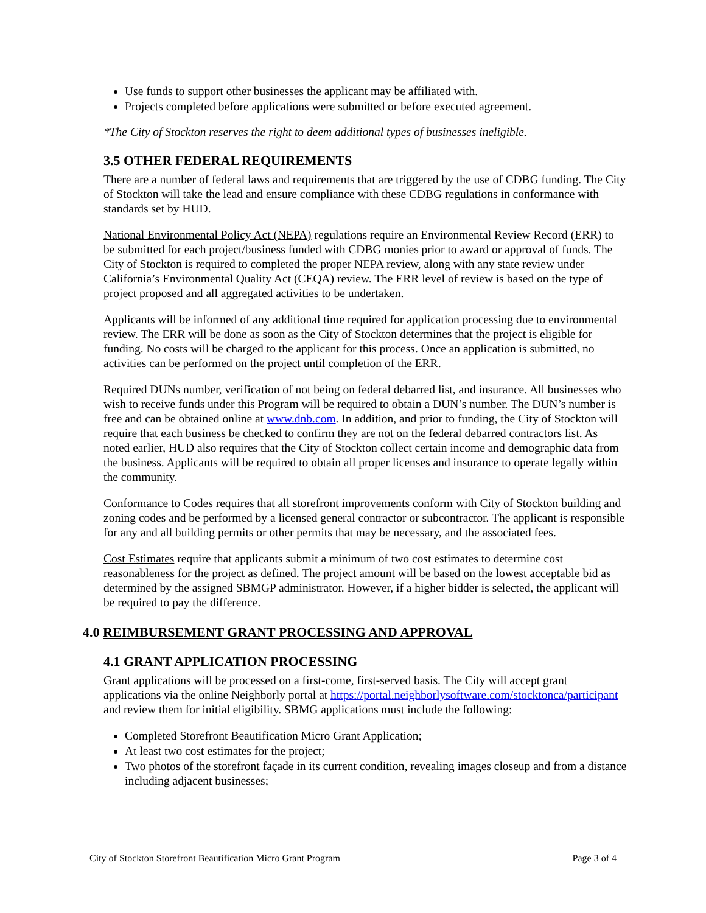Use funds to support other businesses the applicant may be affiliated with.
Projects completed before applications were submitted or before executed agreement.
*The City of Stockton reserves the right to deem additional types of businesses ineligible.
3.5 OTHER FEDERAL REQUIREMENTS
There are a number of federal laws and requirements that are triggered by the use of CDBG funding. The City of Stockton will take the lead and ensure compliance with these CDBG regulations in conformance with standards set by HUD.
National Environmental Policy Act (NEPA) regulations require an Environmental Review Record (ERR) to be submitted for each project/business funded with CDBG monies prior to award or approval of funds. The City of Stockton is required to completed the proper NEPA review, along with any state review under California’s Environmental Quality Act (CEQA) review. The ERR level of review is based on the type of project proposed and all aggregated activities to be undertaken.
Applicants will be informed of any additional time required for application processing due to environmental review. The ERR will be done as soon as the City of Stockton determines that the project is eligible for funding. No costs will be charged to the applicant for this process. Once an application is submitted, no activities can be performed on the project until completion of the ERR.
Required DUNs number, verification of not being on federal debarred list, and insurance. All businesses who wish to receive funds under this Program will be required to obtain a DUN’s number. The DUN’s number is free and can be obtained online at www.dnb.com. In addition, and prior to funding, the City of Stockton will require that each business be checked to confirm they are not on the federal debarred contractors list. As noted earlier, HUD also requires that the City of Stockton collect certain income and demographic data from the business. Applicants will be required to obtain all proper licenses and insurance to operate legally within the community.
Conformance to Codes requires that all storefront improvements conform with City of Stockton building and zoning codes and be performed by a licensed general contractor or subcontractor. The applicant is responsible for any and all building permits or other permits that may be necessary, and the associated fees.
Cost Estimates require that applicants submit a minimum of two cost estimates to determine cost reasonableness for the project as defined. The project amount will be based on the lowest acceptable bid as determined by the assigned SBMGP administrator. However, if a higher bidder is selected, the applicant will be required to pay the difference.
4.0 REIMBURSEMENT GRANT PROCESSING AND APPROVAL
4.1 GRANT APPLICATION PROCESSING
Grant applications will be processed on a first-come, first-served basis. The City will accept grant applications via the online Neighborly portal at https://portal.neighborlysoftware.com/stocktonca/participant and review them for initial eligibility. SBMG applications must include the following:
Completed Storefront Beautification Micro Grant Application;
At least two cost estimates for the project;
Two photos of the storefront façade in its current condition, revealing images closeup and from a distance including adjacent businesses;
City of Stockton Storefront Beautification Micro Grant Program Page 3 of 4